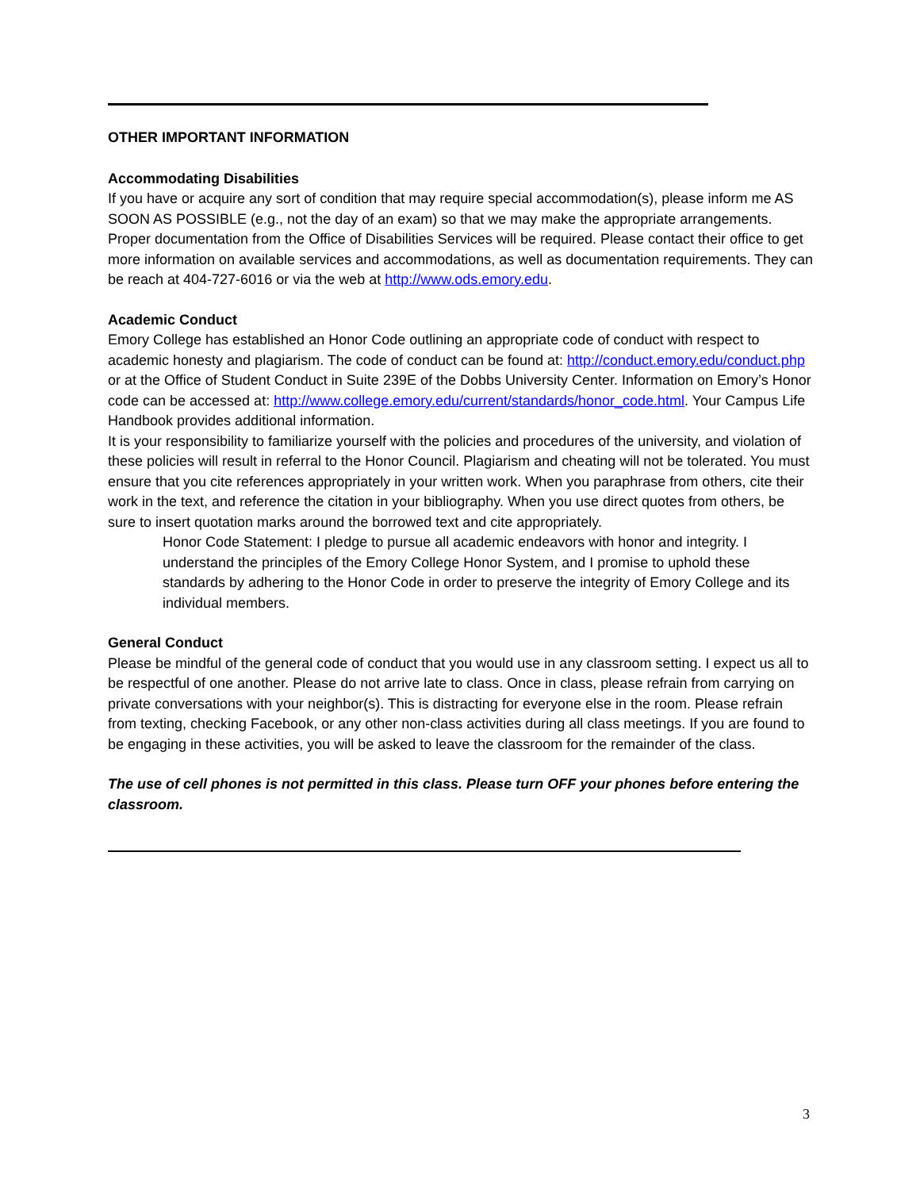OTHER IMPORTANT INFORMATION
Accommodating Disabilities
If you have or acquire any sort of condition that may require special accommodation(s), please inform me AS SOON AS POSSIBLE (e.g., not the day of an exam) so that we may make the appropriate arrangements. Proper documentation from the Office of Disabilities Services will be required. Please contact their office to get more information on available services and accommodations, as well as documentation requirements. They can be reach at 404-727-6016 or via the web at http://www.ods.emory.edu.
Academic Conduct
Emory College has established an Honor Code outlining an appropriate code of conduct with respect to academic honesty and plagiarism. The code of conduct can be found at: http://conduct.emory.edu/conduct.php or at the Office of Student Conduct in Suite 239E of the Dobbs University Center. Information on Emory’s Honor code can be accessed at: http://www.college.emory.edu/current/standards/honor_code.html. Your Campus Life Handbook provides additional information.
It is your responsibility to familiarize yourself with the policies and procedures of the university, and violation of these policies will result in referral to the Honor Council. Plagiarism and cheating will not be tolerated. You must ensure that you cite references appropriately in your written work. When you paraphrase from others, cite their work in the text, and reference the citation in your bibliography. When you use direct quotes from others, be sure to insert quotation marks around the borrowed text and cite appropriately.
Honor Code Statement: I pledge to pursue all academic endeavors with honor and integrity. I understand the principles of the Emory College Honor System, and I promise to uphold these standards by adhering to the Honor Code in order to preserve the integrity of Emory College and its individual members.
General Conduct
Please be mindful of the general code of conduct that you would use in any classroom setting. I expect us all to be respectful of one another. Please do not arrive late to class. Once in class, please refrain from carrying on private conversations with your neighbor(s). This is distracting for everyone else in the room. Please refrain from texting, checking Facebook, or any other non-class activities during all class meetings. If you are found to be engaging in these activities, you will be asked to leave the classroom for the remainder of the class.
The use of cell phones is not permitted in this class. Please turn OFF your phones before entering the classroom.
3